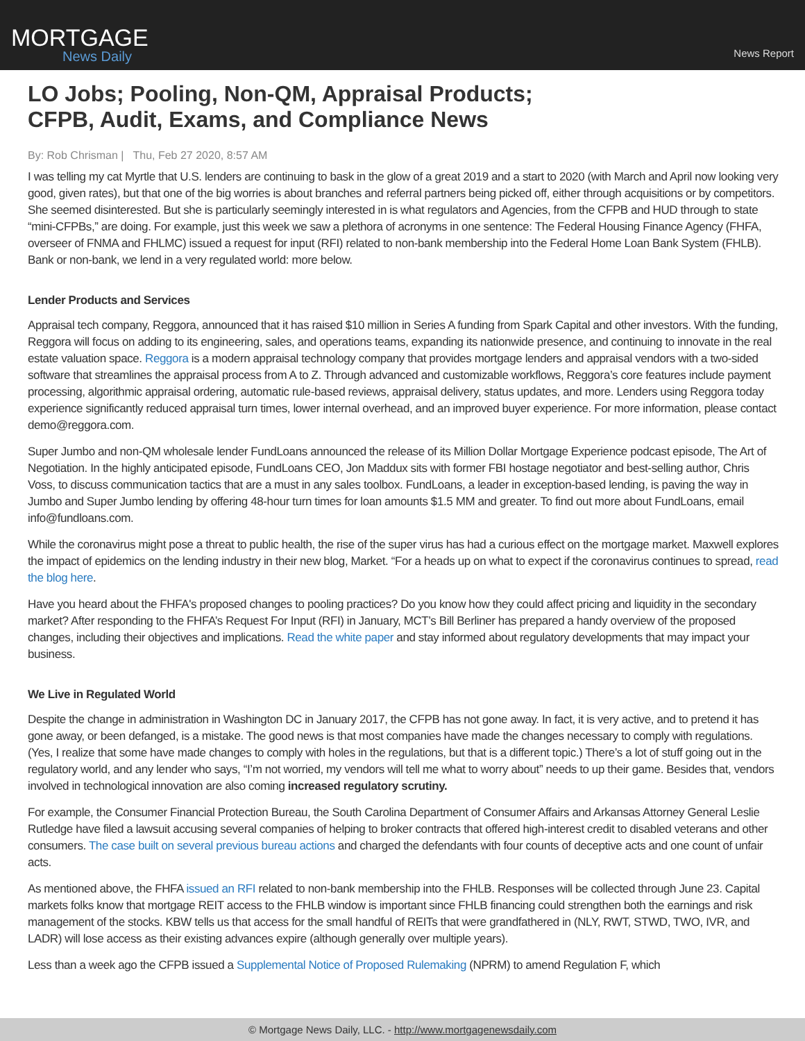MORTGAGE
News Daily
News Report
LO Jobs; Pooling, Non-QM, Appraisal Products;
CFPB, Audit, Exams, and Compliance News
By: Rob Chrisman | Thu, Feb 27 2020, 8:57 AM
I was telling my cat Myrtle that U.S. lenders are continuing to bask in the glow of a great 2019 and a start to 2020 (with March and April now looking very good, given rates), but that one of the big worries is about branches and referral partners being picked off, either through acquisitions or by competitors. She seemed disinterested. But she is particularly seemingly interested in is what regulators and Agencies, from the CFPB and HUD through to state “mini-CFPBs,” are doing. For example, just this week we saw a plethora of acronyms in one sentence: The Federal Housing Finance Agency (FHFA, overseer of FNMA and FHLMC) issued a request for input (RFI) related to non-bank membership into the Federal Home Loan Bank System (FHLB). Bank or non-bank, we lend in a very regulated world: more below.
Lender Products and Services
Appraisal tech company, Reggora, announced that it has raised $10 million in Series A funding from Spark Capital and other investors. With the funding, Reggora will focus on adding to its engineering, sales, and operations teams, expanding its nationwide presence, and continuing to innovate in the real estate valuation space. Reggora is a modern appraisal technology company that provides mortgage lenders and appraisal vendors with a two-sided software that streamlines the appraisal process from A to Z. Through advanced and customizable workflows, Reggora’s core features include payment processing, algorithmic appraisal ordering, automatic rule-based reviews, appraisal delivery, status updates, and more. Lenders using Reggora today experience significantly reduced appraisal turn times, lower internal overhead, and an improved buyer experience. For more information, please contact demo@reggora.com.
Super Jumbo and non-QM wholesale lender FundLoans announced the release of its Million Dollar Mortgage Experience podcast episode, The Art of Negotiation. In the highly anticipated episode, FundLoans CEO, Jon Maddux sits with former FBI hostage negotiator and best-selling author, Chris Voss, to discuss communication tactics that are a must in any sales toolbox. FundLoans, a leader in exception-based lending, is paving the way in Jumbo and Super Jumbo lending by offering 48-hour turn times for loan amounts $1.5 MM and greater. To find out more about FundLoans, email info@fundloans.com.
While the coronavirus might pose a threat to public health, the rise of the super virus has had a curious effect on the mortgage market. Maxwell explores the impact of epidemics on the lending industry in their new blog, Market. “For a heads up on what to expect if the coronavirus continues to spread, read the blog here.
Have you heard about the FHFA's proposed changes to pooling practices? Do you know how they could affect pricing and liquidity in the secondary market? After responding to the FHFA’s Request For Input (RFI) in January, MCT’s Bill Berliner has prepared a handy overview of the proposed changes, including their objectives and implications. Read the white paper and stay informed about regulatory developments that may impact your business.
We Live in Regulated World
Despite the change in administration in Washington DC in January 2017, the CFPB has not gone away. In fact, it is very active, and to pretend it has gone away, or been defanged, is a mistake. The good news is that most companies have made the changes necessary to comply with regulations. (Yes, I realize that some have made changes to comply with holes in the regulations, but that is a different topic.) There’s a lot of stuff going out in the regulatory world, and any lender who says, “I’m not worried, my vendors will tell me what to worry about” needs to up their game. Besides that, vendors involved in technological innovation are also coming increased regulatory scrutiny.
For example, the Consumer Financial Protection Bureau, the South Carolina Department of Consumer Affairs and Arkansas Attorney General Leslie Rutledge have filed a lawsuit accusing several companies of helping to broker contracts that offered high-interest credit to disabled veterans and other consumers. The case built on several previous bureau actions and charged the defendants with four counts of deceptive acts and one count of unfair acts.
As mentioned above, the FHFA issued an RFI related to non-bank membership into the FHLB. Responses will be collected through June 23. Capital markets folks know that mortgage REIT access to the FHLB window is important since FHLB financing could strengthen both the earnings and risk management of the stocks. KBW tells us that access for the small handful of REITs that were grandfathered in (NLY, RWT, STWD, TWO, IVR, and LADR) will lose access as their existing advances expire (although generally over multiple years).
Less than a week ago the CFPB issued a Supplemental Notice of Proposed Rulemaking (NPRM) to amend Regulation F, which
© Mortgage News Daily, LLC. - http://www.mortgagenewsdaily.com